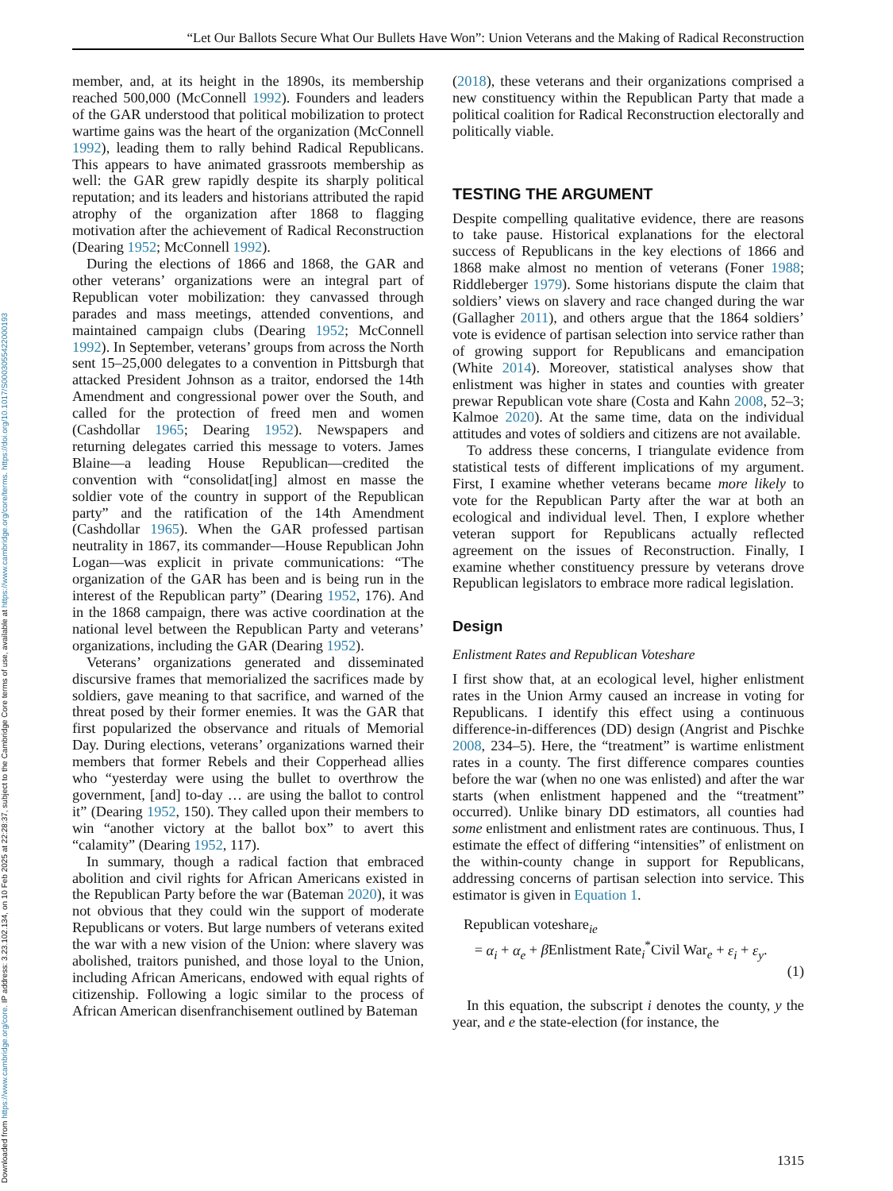“Let Our Ballots Secure What Our Bullets Have Won”: Union Veterans and the Making of Radical Reconstruction
member, and, at its height in the 1890s, its membership reached 500,000 (McConnell 1992). Founders and leaders of the GAR understood that political mobilization to protect wartime gains was the heart of the organization (McConnell 1992), leading them to rally behind Radical Republicans. This appears to have animated grassroots membership as well: the GAR grew rapidly despite its sharply political reputation; and its leaders and historians attributed the rapid atrophy of the organization after 1868 to flagging motivation after the achievement of Radical Reconstruction (Dearing 1952; McConnell 1992).
During the elections of 1866 and 1868, the GAR and other veterans’ organizations were an integral part of Republican voter mobilization: they canvassed through parades and mass meetings, attended conventions, and maintained campaign clubs (Dearing 1952; McConnell 1992). In September, veterans’ groups from across the North sent 15–25,000 delegates to a convention in Pittsburgh that attacked President Johnson as a traitor, endorsed the 14th Amendment and congressional power over the South, and called for the protection of freed men and women (Cashdollar 1965; Dearing 1952). Newspapers and returning delegates carried this message to voters. James Blaine—a leading House Republican—credited the convention with “consolidat[ing] almost en masse the soldier vote of the country in support of the Republican party” and the ratification of the 14th Amendment (Cashdollar 1965). When the GAR professed partisan neutrality in 1867, its commander—House Republican John Logan—was explicit in private communications: “The organization of the GAR has been and is being run in the interest of the Republican party” (Dearing 1952, 176). And in the 1868 campaign, there was active coordination at the national level between the Republican Party and veterans’ organizations, including the GAR (Dearing 1952).
Veterans’ organizations generated and disseminated discursive frames that memorialized the sacrifices made by soldiers, gave meaning to that sacrifice, and warned of the threat posed by their former enemies. It was the GAR that first popularized the observance and rituals of Memorial Day. During elections, veterans’ organizations warned their members that former Rebels and their Copperhead allies who “yesterday were using the bullet to overthrow the government, [and] to-day … are using the ballot to control it” (Dearing 1952, 150). They called upon their members to win “another victory at the ballot box” to avert this “calamity” (Dearing 1952, 117).
In summary, though a radical faction that embraced abolition and civil rights for African Americans existed in the Republican Party before the war (Bateman 2020), it was not obvious that they could win the support of moderate Republicans or voters. But large numbers of veterans exited the war with a new vision of the Union: where slavery was abolished, traitors punished, and those loyal to the Union, including African Americans, endowed with equal rights of citizenship. Following a logic similar to the process of African American disenfranchisement outlined by Bateman
(2018), these veterans and their organizations comprised a new constituency within the Republican Party that made a political coalition for Radical Reconstruction electorally and politically viable.
TESTING THE ARGUMENT
Despite compelling qualitative evidence, there are reasons to take pause. Historical explanations for the electoral success of Republicans in the key elections of 1866 and 1868 make almost no mention of veterans (Foner 1988; Riddleberger 1979). Some historians dispute the claim that soldiers’ views on slavery and race changed during the war (Gallagher 2011), and others argue that the 1864 soldiers’ vote is evidence of partisan selection into service rather than of growing support for Republicans and emancipation (White 2014). Moreover, statistical analyses show that enlistment was higher in states and counties with greater prewar Republican vote share (Costa and Kahn 2008, 52–3; Kalmoe 2020). At the same time, data on the individual attitudes and votes of soldiers and citizens are not available.
To address these concerns, I triangulate evidence from statistical tests of different implications of my argument. First, I examine whether veterans became more likely to vote for the Republican Party after the war at both an ecological and individual level. Then, I explore whether veteran support for Republicans actually reflected agreement on the issues of Reconstruction. Finally, I examine whether constituency pressure by veterans drove Republican legislators to embrace more radical legislation.
Design
Enlistment Rates and Republican Voteshare
I first show that, at an ecological level, higher enlistment rates in the Union Army caused an increase in voting for Republicans. I identify this effect using a continuous difference-in-differences (DD) design (Angrist and Pischke 2008, 234–5). Here, the “treatment” is wartime enlistment rates in a county. The first difference compares counties before the war (when no one was enlisted) and after the war starts (when enlistment happened and the “treatment” occurred). Unlike binary DD estimators, all counties had some enlistment and enlistment rates are continuous. Thus, I estimate the effect of differing “intensities” of enlistment on the within-county change in support for Republicans, addressing concerns of partisan selection into service. This estimator is given in Equation 1.
Republican voteshare<sub>ie</sub>
= α<sub>i</sub> + α<sub>e</sub> + β Enlistment Rate<sub>i</sub><sup>*</sup>Civil War<sub>e</sub> + ε<sub>i</sub> + ε<sub>y</sub>.
(1)
In this equation, the subscript i denotes the county, y the year, and e the state-election (for instance, the
1315
Downloaded from https://www.cambridge.org/core. IP address: 3.23.102.134, on 10 Feb 2025 at 22:28:37, subject to the Cambridge Core terms of use, available at https://www.cambridge.org/core/terms. https://doi.org/10.1017/S0003055422000193